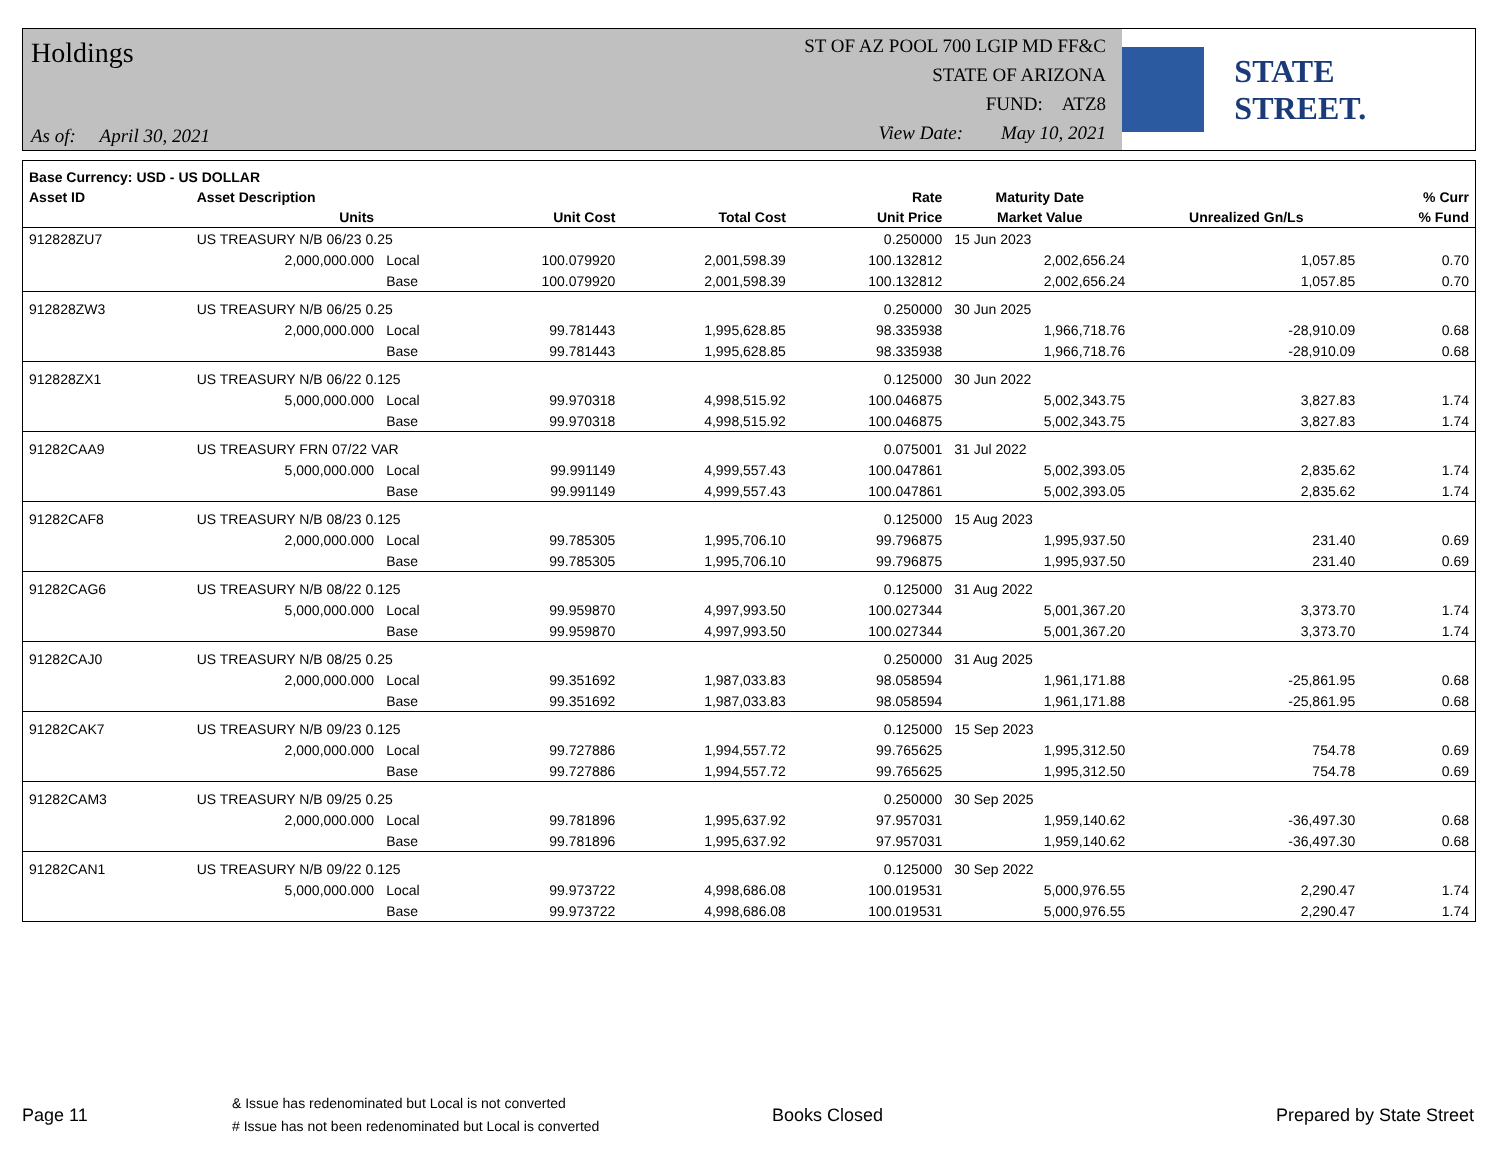Holdings
As of: April 30, 2021
ST OF AZ POOL 700 LGIP MD FF&C
STATE OF ARIZONA
FUND: ATZ8
View Date: May 10, 2021
STATE STREET.
| Base Currency: USD - US DOLLAR | | | | | | | | |
| --- | --- | --- | --- | --- | --- | --- | --- | --- |
| Asset ID | Asset Description | | | | Rate | Maturity Date | | % Curr |
| | Units | | Unit Cost | Total Cost | Unit Price | Market Value | Unrealized Gn/Ls | % Fund |
| 912828ZU7 | US TREASURY N/B 06/23 0.25 | | | | 0.250000 | 15 Jun 2023 | | |
| | 2,000,000.000 | Local | 100.079920 | 2,001,598.39 | 100.132812 | 2,002,656.24 | 1,057.85 | 0.70 |
| | | Base | 100.079920 | 2,001,598.39 | 100.132812 | 2,002,656.24 | 1,057.85 | 0.70 |
| 912828ZW3 | US TREASURY N/B 06/25 0.25 | | | | 0.250000 | 30 Jun 2025 | | |
| | 2,000,000.000 | Local | 99.781443 | 1,995,628.85 | 98.335938 | 1,966,718.76 | -28,910.09 | 0.68 |
| | | Base | 99.781443 | 1,995,628.85 | 98.335938 | 1,966,718.76 | -28,910.09 | 0.68 |
| 912828ZX1 | US TREASURY N/B 06/22 0.125 | | | | 0.125000 | 30 Jun 2022 | | |
| | 5,000,000.000 | Local | 99.970318 | 4,998,515.92 | 100.046875 | 5,002,343.75 | 3,827.83 | 1.74 |
| | | Base | 99.970318 | 4,998,515.92 | 100.046875 | 5,002,343.75 | 3,827.83 | 1.74 |
| 91282CAA9 | US TREASURY FRN 07/22 VAR | | | | 0.075001 | 31 Jul 2022 | | |
| | 5,000,000.000 | Local | 99.991149 | 4,999,557.43 | 100.047861 | 5,002,393.05 | 2,835.62 | 1.74 |
| | | Base | 99.991149 | 4,999,557.43 | 100.047861 | 5,002,393.05 | 2,835.62 | 1.74 |
| 91282CAF8 | US TREASURY N/B 08/23 0.125 | | | | 0.125000 | 15 Aug 2023 | | |
| | 2,000,000.000 | Local | 99.785305 | 1,995,706.10 | 99.796875 | 1,995,937.50 | 231.40 | 0.69 |
| | | Base | 99.785305 | 1,995,706.10 | 99.796875 | 1,995,937.50 | 231.40 | 0.69 |
| 91282CAG6 | US TREASURY N/B 08/22 0.125 | | | | 0.125000 | 31 Aug 2022 | | |
| | 5,000,000.000 | Local | 99.959870 | 4,997,993.50 | 100.027344 | 5,001,367.20 | 3,373.70 | 1.74 |
| | | Base | 99.959870 | 4,997,993.50 | 100.027344 | 5,001,367.20 | 3,373.70 | 1.74 |
| 91282CAJ0 | US TREASURY N/B 08/25 0.25 | | | | 0.250000 | 31 Aug 2025 | | |
| | 2,000,000.000 | Local | 99.351692 | 1,987,033.83 | 98.058594 | 1,961,171.88 | -25,861.95 | 0.68 |
| | | Base | 99.351692 | 1,987,033.83 | 98.058594 | 1,961,171.88 | -25,861.95 | 0.68 |
| 91282CAK7 | US TREASURY N/B 09/23 0.125 | | | | 0.125000 | 15 Sep 2023 | | |
| | 2,000,000.000 | Local | 99.727886 | 1,994,557.72 | 99.765625 | 1,995,312.50 | 754.78 | 0.69 |
| | | Base | 99.727886 | 1,994,557.72 | 99.765625 | 1,995,312.50 | 754.78 | 0.69 |
| 91282CAM3 | US TREASURY N/B 09/25 0.25 | | | | 0.250000 | 30 Sep 2025 | | |
| | 2,000,000.000 | Local | 99.781896 | 1,995,637.92 | 97.957031 | 1,959,140.62 | -36,497.30 | 0.68 |
| | | Base | 99.781896 | 1,995,637.92 | 97.957031 | 1,959,140.62 | -36,497.30 | 0.68 |
| 91282CAN1 | US TREASURY N/B 09/22 0.125 | | | | 0.125000 | 30 Sep 2022 | | |
| | 5,000,000.000 | Local | 99.973722 | 4,998,686.08 | 100.019531 | 5,000,976.55 | 2,290.47 | 1.74 |
| | | Base | 99.973722 | 4,998,686.08 | 100.019531 | 5,000,976.55 | 2,290.47 | 1.74 |
Page 11
& Issue has redenominated but Local is not converted
# Issue has not been redenominated but Local is converted
Books Closed Prepared by State Street